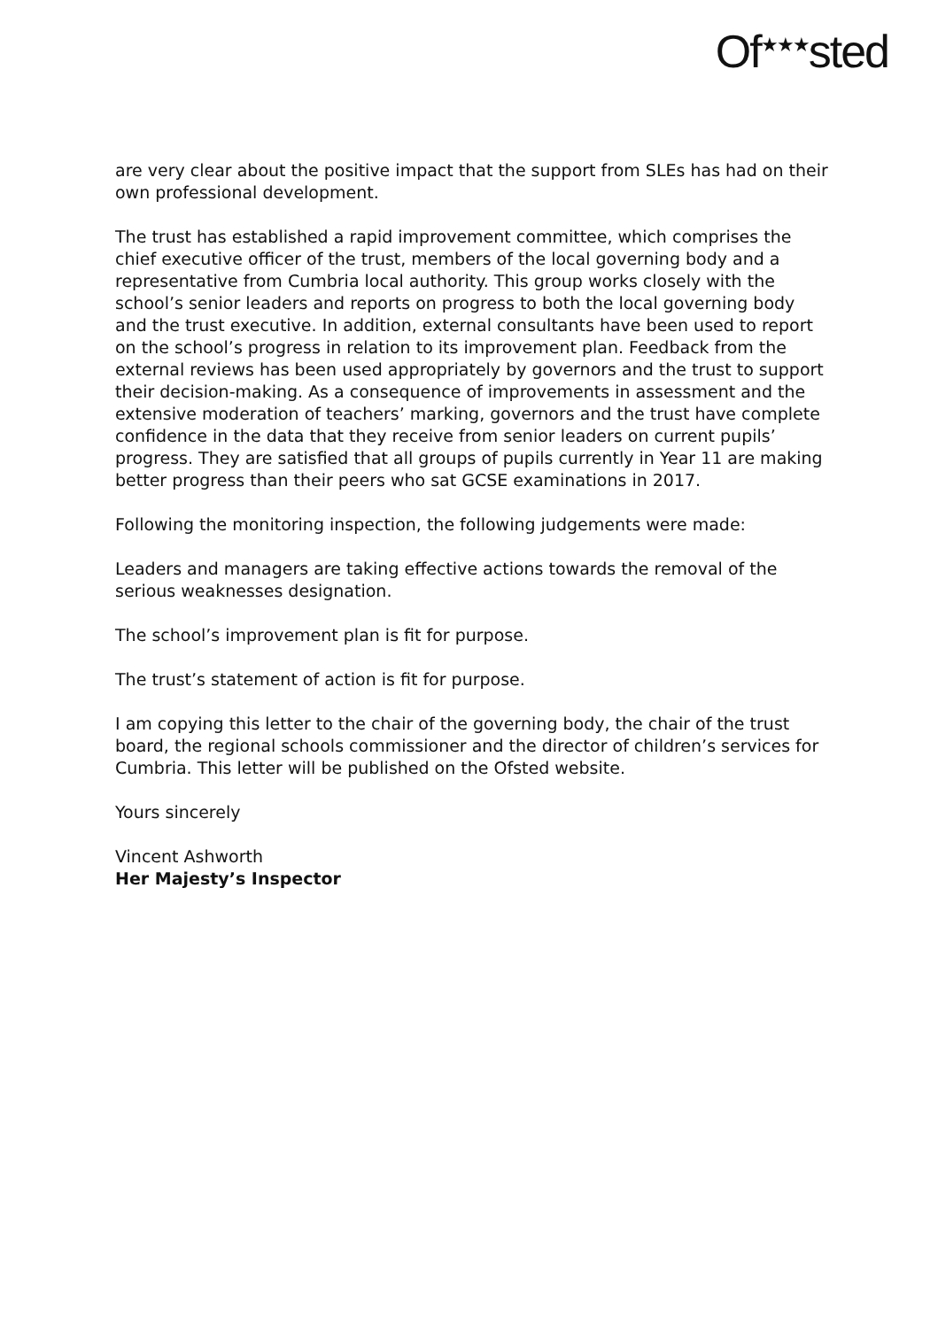Of<sup>★★★</sup>sted
are very clear about the positive impact that the support from SLEs has had on their own professional development.
The trust has established a rapid improvement committee, which comprises the chief executive officer of the trust, members of the local governing body and a representative from Cumbria local authority. This group works closely with the school’s senior leaders and reports on progress to both the local governing body and the trust executive. In addition, external consultants have been used to report on the school’s progress in relation to its improvement plan. Feedback from the external reviews has been used appropriately by governors and the trust to support their decision-making. As a consequence of improvements in assessment and the extensive moderation of teachers’ marking, governors and the trust have complete confidence in the data that they receive from senior leaders on current pupils’ progress. They are satisfied that all groups of pupils currently in Year 11 are making better progress than their peers who sat GCSE examinations in 2017.
Following the monitoring inspection, the following judgements were made:
Leaders and managers are taking effective actions towards the removal of the serious weaknesses designation.
The school’s improvement plan is fit for purpose.
The trust’s statement of action is fit for purpose.
I am copying this letter to the chair of the governing body, the chair of the trust board, the regional schools commissioner and the director of children’s services for Cumbria. This letter will be published on the Ofsted website.
Yours sincerely
Vincent Ashworth
Her Majesty’s Inspector